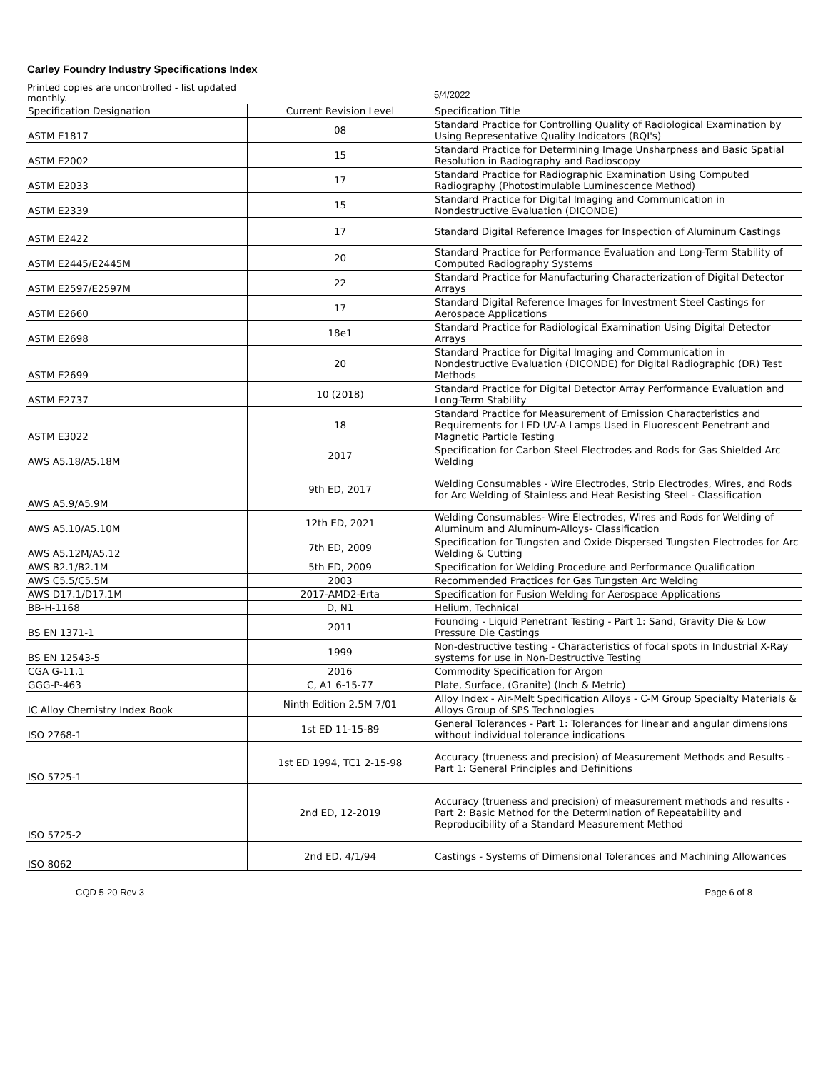Carley Foundry Industry Specifications Index
Printed copies are uncontrolled - list updated monthly.
5/4/2022
| Specification Designation | Current Revision Level | Specification Title |
| --- | --- | --- |
| ASTM E1817 | 08 | Standard Practice for Controlling Quality of Radiological Examination by Using Representative Quality Indicators (RQI's) |
| ASTM E2002 | 15 | Standard Practice for Determining Image Unsharpness and Basic Spatial Resolution in Radiography and Radioscopy |
| ASTM E2033 | 17 | Standard Practice for Radiographic Examination Using Computed Radiography (Photostimulable Luminescence Method) |
| ASTM E2339 | 15 | Standard Practice for Digital Imaging and Communication in Nondestructive Evaluation (DICONDE) |
| ASTM E2422 | 17 | Standard Digital Reference Images for Inspection of Aluminum Castings |
| ASTM E2445/E2445M | 20 | Standard Practice for Performance Evaluation and Long-Term Stability of Computed Radiography Systems |
| ASTM E2597/E2597M | 22 | Standard Practice for Manufacturing Characterization of Digital Detector Arrays |
| ASTM E2660 | 17 | Standard Digital Reference Images for Investment Steel Castings for Aerospace Applications |
| ASTM E2698 | 18e1 | Standard Practice for Radiological Examination Using Digital Detector Arrays |
| ASTM E2699 | 20 | Standard Practice for Digital Imaging and Communication in Nondestructive Evaluation (DICONDE) for Digital Radiographic (DR) Test Methods |
| ASTM E2737 | 10 (2018) | Standard Practice for Digital Detector Array Performance Evaluation and Long-Term Stability |
| ASTM E3022 | 18 | Standard Practice for Measurement of Emission Characteristics and Requirements for LED UV-A Lamps Used in Fluorescent Penetrant and Magnetic Particle Testing |
| AWS A5.18/A5.18M | 2017 | Specification for Carbon Steel Electrodes and Rods for Gas Shielded Arc Welding |
| AWS A5.9/A5.9M | 9th ED, 2017 | Welding Consumables - Wire Electrodes, Strip Electrodes, Wires, and Rods for Arc Welding of Stainless and Heat Resisting Steel - Classification |
| AWS A5.10/A5.10M | 12th ED, 2021 | Welding Consumables- Wire Electrodes, Wires and Rods for Welding of Aluminum and Aluminum-Alloys- Classification |
| AWS A5.12M/A5.12 | 7th ED, 2009 | Specification for Tungsten and Oxide Dispersed Tungsten Electrodes for Arc Welding & Cutting |
| AWS B2.1/B2.1M | 5th ED, 2009 | Specification for Welding Procedure and Performance Qualification |
| AWS C5.5/C5.5M | 2003 | Recommended Practices for Gas Tungsten Arc Welding |
| AWS D17.1/D17.1M | 2017-AMD2-Erta | Specification for Fusion Welding for Aerospace Applications |
| BB-H-1168 | D, N1 | Helium, Technical |
| BS EN 1371-1 | 2011 | Founding - Liquid Penetrant Testing - Part 1: Sand, Gravity Die & Low Pressure Die Castings |
| BS EN 12543-5 | 1999 | Non-destructive testing - Characteristics of focal spots in Industrial X-Ray systems for use in Non-Destructive Testing |
| CGA G-11.1 | 2016 | Commodity Specification for Argon |
| GGG-P-463 | C, A1 6-15-77 | Plate, Surface, (Granite) (Inch & Metric) |
| IC Alloy Chemistry Index Book | Ninth Edition 2.5M 7/01 | Alloy Index - Air-Melt Specification Alloys - C-M Group Specialty Materials & Alloys Group of SPS Technologies |
| ISO 2768-1 | 1st ED 11-15-89 | General Tolerances - Part 1: Tolerances for linear and angular dimensions without individual tolerance indications |
| ISO 5725-1 | 1st ED 1994, TC1 2-15-98 | Accuracy (trueness and precision) of Measurement Methods and Results - Part 1: General Principles and Definitions |
| ISO 5725-2 | 2nd ED, 12-2019 | Accuracy (trueness and precision) of measurement methods and results - Part 2: Basic Method for the Determination of Repeatability and Reproducibility of a Standard Measurement Method |
| ISO 8062 | 2nd ED, 4/1/94 | Castings - Systems of Dimensional Tolerances and Machining Allowances |
CQD 5-20 Rev 3 Page 6 of 8